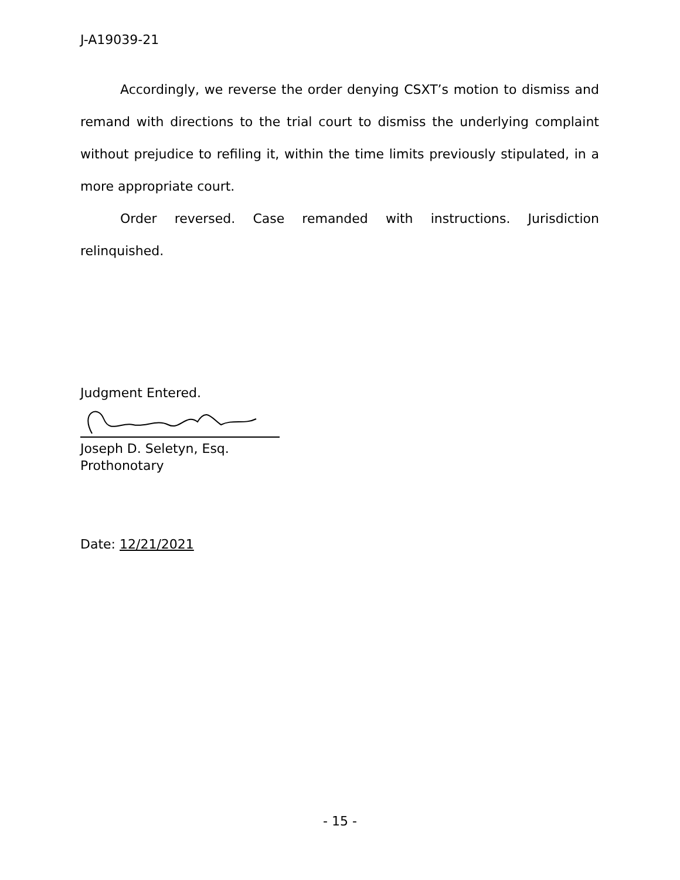J-A19039-21
Accordingly, we reverse the order denying CSXT’s motion to dismiss and remand with directions to the trial court to dismiss the underlying complaint without prejudice to refiling it, within the time limits previously stipulated, in a more appropriate court.
Order reversed. Case remanded with instructions. Jurisdiction relinquished.
Judgment Entered.
Joseph D. Seletyn, Esq.
Prothonotary
Date: 12/21/2021
- 15 -